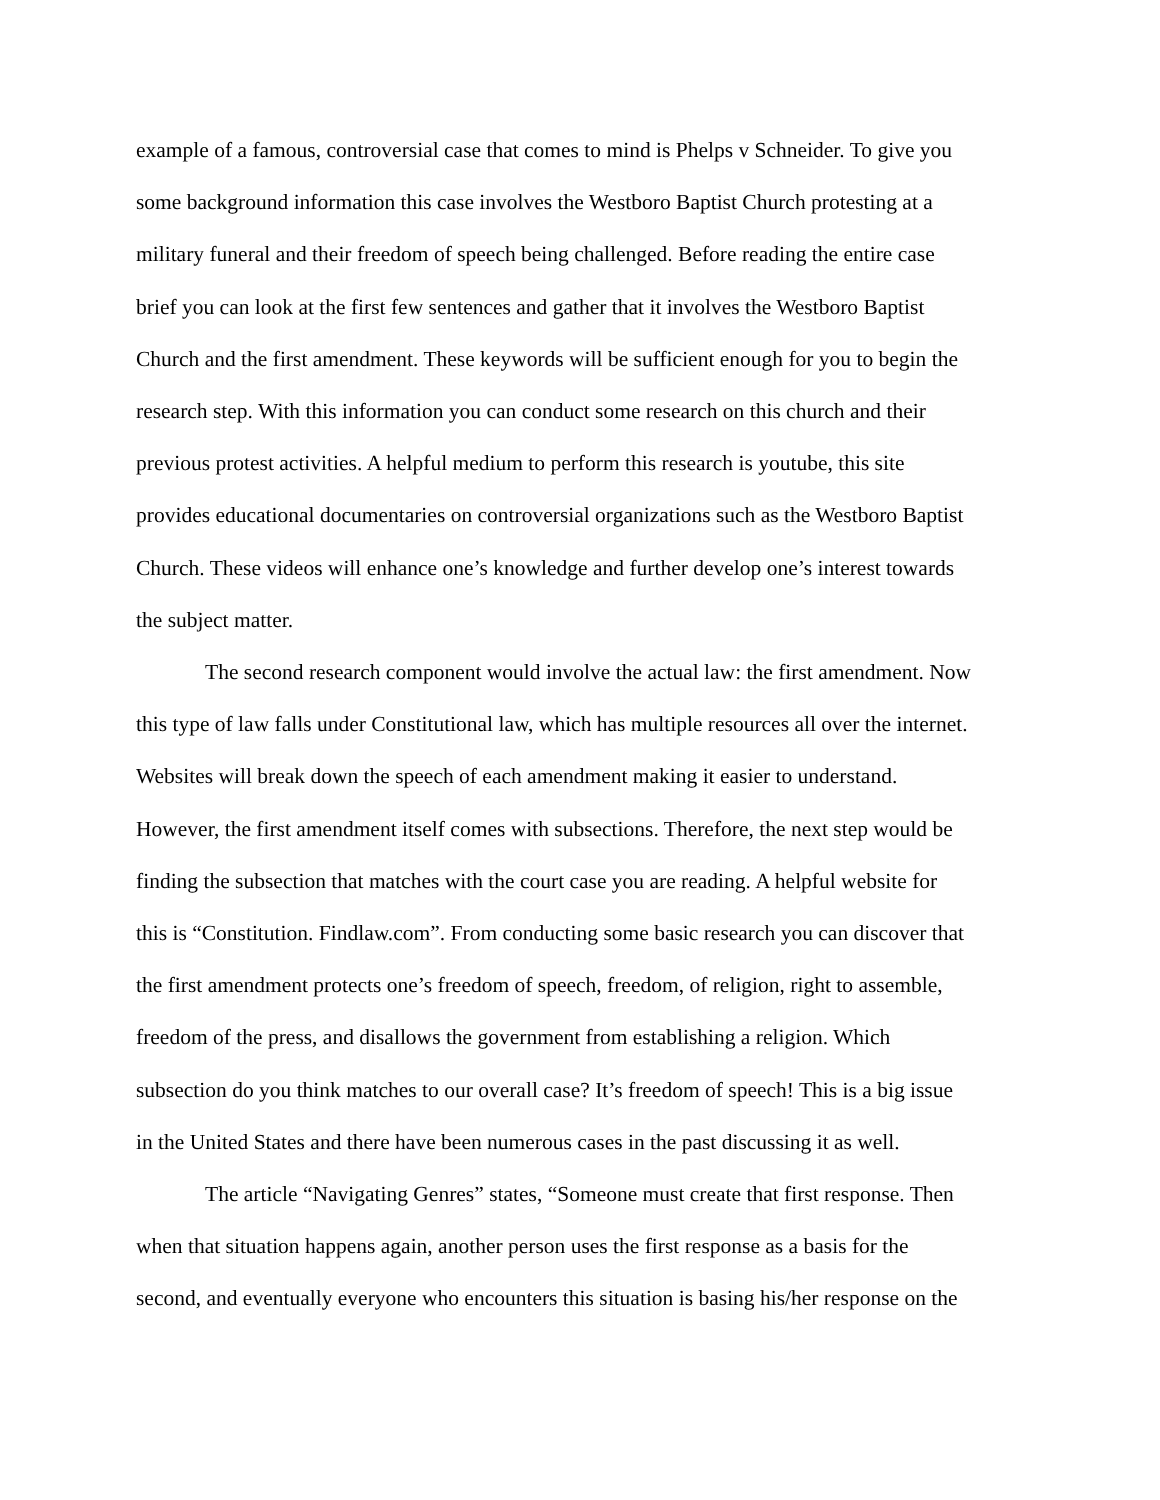example of a famous, controversial case that comes to mind is Phelps v Schneider. To give you
some background information this case involves the Westboro Baptist Church protesting at a
military funeral and their freedom of speech being challenged. Before reading the entire case
brief you can look at the first few sentences and gather that it involves the Westboro Baptist
Church and the first amendment. These keywords will be sufficient enough for you to begin the
research step. With this information you can conduct some research on this church and their
previous protest activities. A helpful medium to perform this research is youtube, this site
provides educational documentaries on controversial organizations such as the Westboro Baptist
Church. These videos will enhance one’s knowledge and further develop one’s interest towards
the subject matter.
The second research component would involve the actual law: the first amendment. Now
this type of law falls under Constitutional law, which has multiple resources all over the internet.
Websites will break down the speech of each amendment making it easier to understand.
However, the first amendment itself comes with subsections. Therefore, the next step would be
finding the subsection that matches with the court case you are reading. A helpful website for
this is “Constitution. Findlaw.com”. From conducting some basic research you can discover that
the first amendment protects one’s freedom of speech, freedom, of religion, right to assemble,
freedom of the press, and disallows the government from establishing a religion. Which
subsection do you think matches to our overall case? It’s freedom of speech! This is a big issue
in the United States and there have been numerous cases in the past discussing it as well.
The article “Navigating Genres” states, “Someone must create that first response. Then
when that situation happens again, another person uses the first response as a basis for the
second, and eventually everyone who encounters this situation is basing his/her response on the